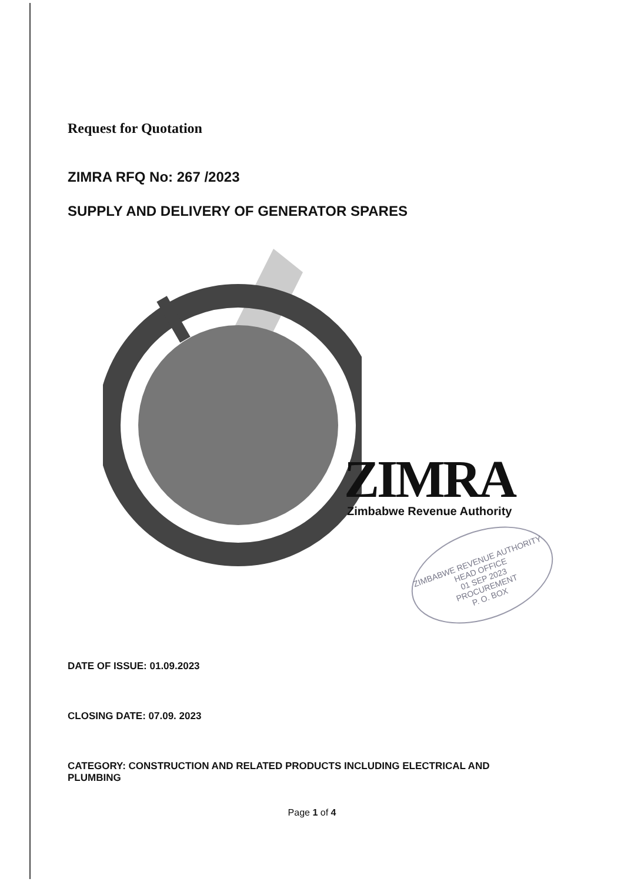Request for Quotation
ZIMRA RFQ No: 267 /2023
SUPPLY AND DELIVERY OF GENERATOR SPARES
ZIMRA Zimbabwe Revenue Authority
ZIMBABWE REVENUE AUTHORITY
HEAD OFFICE
01 SEP 2023
PROCUREMENT
P. O. BOX
DATE OF ISSUE: 01.09.2023
CLOSING DATE: 07.09. 2023
CATEGORY: CONSTRUCTION AND RELATED PRODUCTS INCLUDING ELECTRICAL AND
PLUMBING
Page 1 of 4